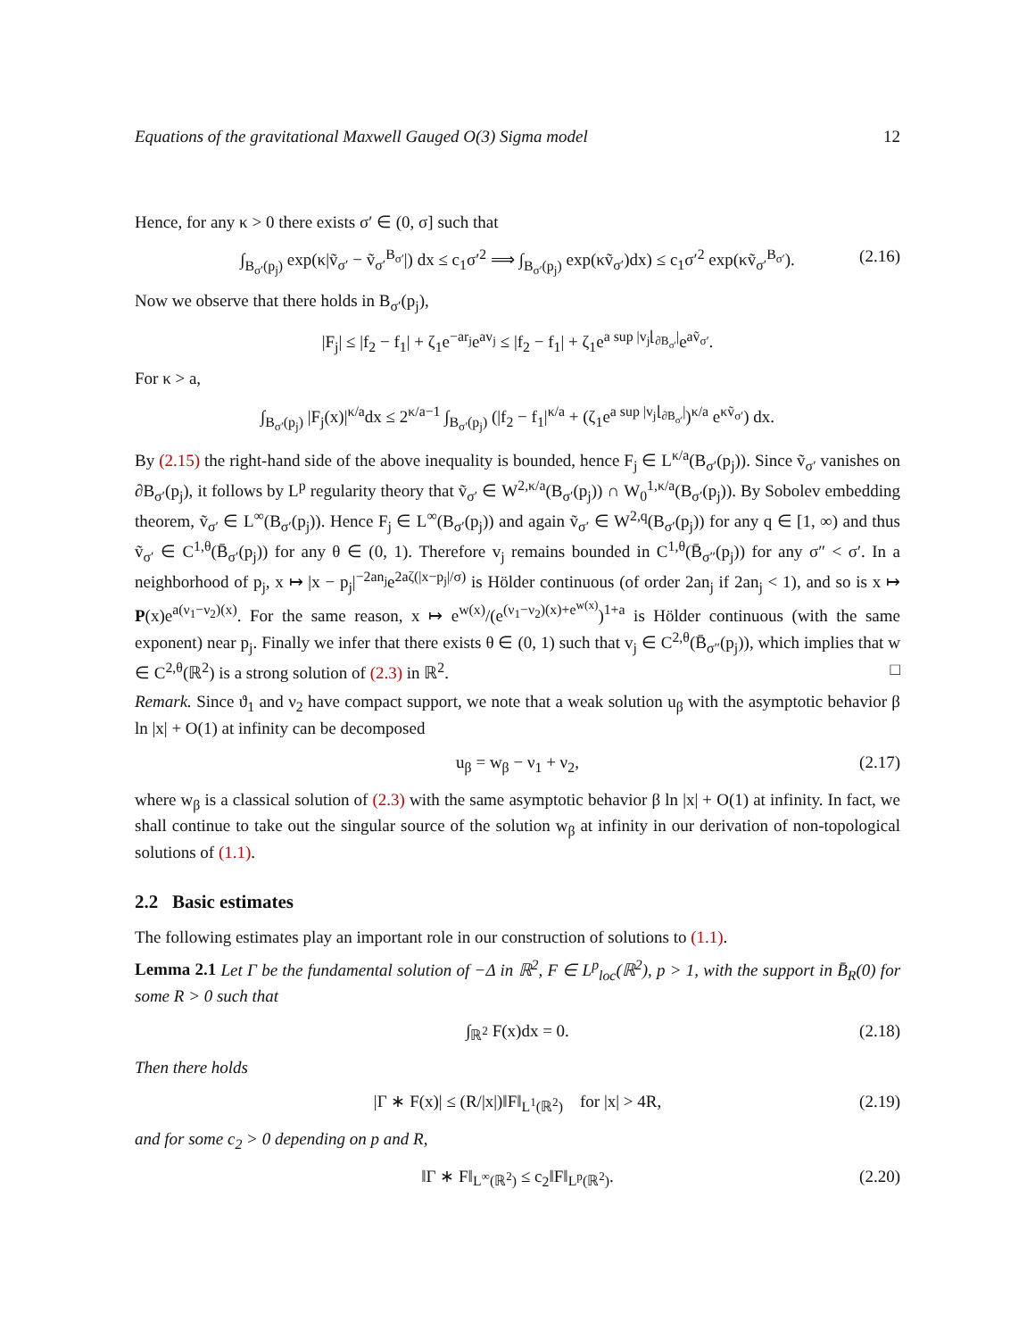Equations of the gravitational Maxwell Gauged O(3) Sigma model 12
Hence, for any κ > 0 there exists σ′ ∈ (0, σ] such that
∫<sub>B<sub>σ′</sub>(p<sub>j</sub>)</sub> exp(κ|ṽ<sub>σ′</sub> − ṽ<sub>σ′</sub><sup>B<sub>σ′</sub></sup>|) dx ≤ c<sub>1</sub>σ′<sup>2</sup> ⟹ ∫<sub>B<sub>σ′</sub>(p<sub>j</sub>)</sub> exp(κṽ<sub>σ′</sub>)dx) ≤ c<sub>1</sub>σ′<sup>2</sup> exp(κṽ<sub>σ′</sub><sup>B<sub>σ′</sub></sup>). (2.16)
Now we observe that there holds in B<sub>σ′</sub>(p<sub>j</sub>),
|F<sub>j</sub>| ≤ |f<sub>2</sub> − f<sub>1</sub>| + ζ<sub>1</sub>e<sup>−ar<sub>j</sub></sup>e<sup>av<sub>j</sub></sup> ≤ |f<sub>2</sub> − f<sub>1</sub>| + ζ<sub>1</sub>e<sup>a sup |v<sub>j</sub>⌊<sub>∂B<sub>σ′</sub></sub>|</sup>e<sup>aṽ<sub>σ′</sub></sup>.
For κ > a,
∫<sub>B<sub>σ′</sub>(p<sub>j</sub>)</sub> |F<sub>j</sub>(x)|<sup>κ/a</sup>dx ≤ 2<sup>κ/a−1</sup> ∫<sub>B<sub>σ′</sub>(p<sub>j</sub>)</sub> (|f<sub>2</sub> − f<sub>1</sub>|<sup>κ/a</sup> + (ζ<sub>1</sub>e<sup>a sup |v<sub>j</sub>⌊<sub>∂B<sub>σ′</sub></sub>|</sup>)<sup>κ/a</sup> e<sup>κṽ<sub>σ′</sub></sup>) dx.
By (2.15) the right-hand side of the above inequality is bounded, hence F<sub>j</sub> ∈ L<sup>κ/a</sup>(B<sub>σ′</sub>(p<sub>j</sub>)). Since ṽ<sub>σ′</sub> vanishes on ∂B<sub>σ′</sub>(p<sub>j</sub>), it follows by L<sup>p</sup> regularity theory that ṽ<sub>σ′</sub> ∈ W<sup>2,κ/a</sup>(B<sub>σ′</sub>(p<sub>j</sub>)) ∩ W<sub>0</sub><sup>1,κ/a</sup>(B<sub>σ′</sub>(p<sub>j</sub>)). By Sobolev embedding theorem, ṽ<sub>σ′</sub> ∈ L<sup>∞</sup>(B<sub>σ′</sub>(p<sub>j</sub>)). Hence F<sub>j</sub> ∈ L<sup>∞</sup>(B<sub>σ′</sub>(p<sub>j</sub>)) and again ṽ<sub>σ′</sub> ∈ W<sup>2,q</sup>(B<sub>σ′</sub>(p<sub>j</sub>)) for any q ∈ [1, ∞) and thus ṽ<sub>σ′</sub> ∈ C<sup>1,θ</sup>(B̄<sub>σ′</sub>(p<sub>j</sub>)) for any θ ∈ (0, 1). Therefore v<sub>j</sub> remains bounded in C<sup>1,θ</sup>(B̄<sub>σ″</sub>(p<sub>j</sub>)) for any σ″ < σ′. In a neighborhood of p<sub>j</sub>, x ↦ |x − p<sub>j</sub>|<sup>−2an<sub>j</sub></sup>e<sup>2aζ(|x−p<sub>j</sub>|/σ)</sup> is Hölder continuous (of order 2an<sub>j</sub> if 2an<sub>j</sub> < 1), and so is x ↦ P(x)e<sup>a(ν<sub>1</sub>−ν<sub>2</sub>)(x)</sup>. For the same reason, x ↦ e<sup>w(x)</sup>/(e<sup>(ν<sub>1</sub>−ν<sub>2</sub>)(x)+e<sup>w(x)</sup></sup>)<sup>1+a</sup> is Hölder continuous (with the same exponent) near p<sub>j</sub>. Finally we infer that there exists θ ∈ (0, 1) such that v<sub>j</sub> ∈ C<sup>2,θ</sup>(B̄<sub>σ″</sub>(p<sub>j</sub>)), which implies that w ∈ C<sup>2,θ</sup>(ℝ<sup>2</sup>) is a strong solution of (2.3) in ℝ<sup>2</sup>. □
Remark. Since ϑ<sub>1</sub> and ν<sub>2</sub> have compact support, we note that a weak solution u<sub>β</sub> with the asymptotic behavior β ln |x| + O(1) at infinity can be decomposed
u<sub>β</sub> = w<sub>β</sub> − ν<sub>1</sub> + ν<sub>2</sub>, (2.17)
where w<sub>β</sub> is a classical solution of (2.3) with the same asymptotic behavior β ln |x| + O(1) at infinity. In fact, we shall continue to take out the singular source of the solution w<sub>β</sub> at infinity in our derivation of non-topological solutions of (1.1).
2.2 Basic estimates
The following estimates play an important role in our construction of solutions to (1.1).
Lemma 2.1 Let Γ be the fundamental solution of −Δ in ℝ<sup>2</sup>, F ∈ L<sup>p</sup><sub>loc</sub>(ℝ<sup>2</sup>), p > 1, with the support in B̄<sub>R</sub>(0) for some R > 0 such that
∫<sub>ℝ<sup>2</sup></sub> F(x)dx = 0. (2.18)
Then there holds
|Γ ∗ F(x)| ≤ (R/|x|)‖F‖<sub>L<sup>1</sup>(ℝ<sup>2</sup>)</sub> for |x| > 4R, (2.19)
and for some c<sub>2</sub> > 0 depending on p and R,
‖Γ ∗ F‖<sub>L<sup>∞</sup>(ℝ<sup>2</sup>)</sub> ≤ c<sub>2</sub>‖F‖<sub>L<sup>p</sup>(ℝ<sup>2</sup>)</sub>. (2.20)